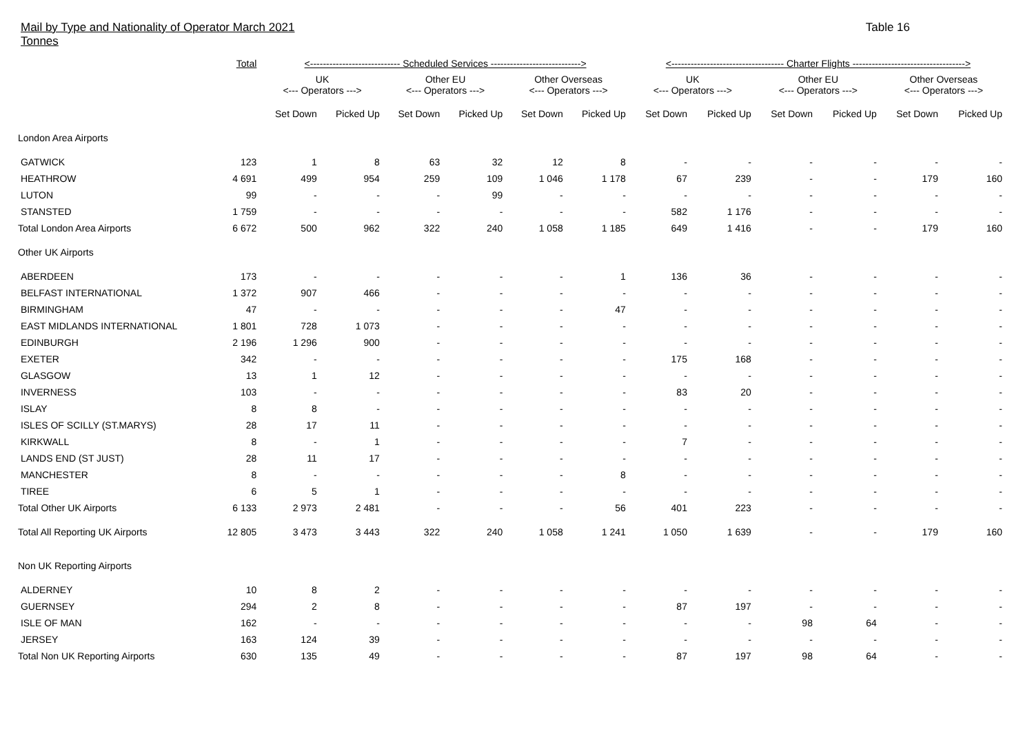Mail by Type and Nationality of Operator March 2021
Tonnes
Table 16
| | Total | <---------------------------- Scheduled Services ----------------------------> | | | | | | <----------------------------------- Charter Flights -----------------------------------> | | | | | |
| --- | --- | --- | --- | --- | --- | --- | --- | --- | --- | --- | --- | --- | --- |
| | | UK <--- Operators ---> | | Other EU <--- Operators ---> | | Other Overseas <--- Operators ---> | | UK <--- Operators ---> | | Other EU <--- Operators ---> | | Other Overseas <--- Operators ---> | |
| | | Set Down | Picked Up | Set Down | Picked Up | Set Down | Picked Up | Set Down | Picked Up | Set Down | Picked Up | Set Down | Picked Up |
| London Area Airports | | | | | | | | | | | | | |
| GATWICK | 123 | 1 | 8 | 63 | 32 | 12 | 8 | - | - | - | - | - | - |
| HEATHROW | 4 691 | 499 | 954 | 259 | 109 | 1 046 | 1 178 | 67 | 239 | - | - | 179 | 160 |
| LUTON | 99 | - | - | - | 99 | - | - | - | - | - | - | - | - |
| STANSTED | 1 759 | - | - | - | - | - | - | 582 | 1 176 | - | - | - | - |
| Total London Area Airports | 6 672 | 500 | 962 | 322 | 240 | 1 058 | 1 185 | 649 | 1 416 | - | - | 179 | 160 |
| Other UK Airports | | | | | | | | | | | | | |
| ABERDEEN | 173 | - | - | - | - | - | 1 | 136 | 36 | - | - | - | - |
| BELFAST INTERNATIONAL | 1 372 | 907 | 466 | - | - | - | - | - | - | - | - | - | - |
| BIRMINGHAM | 47 | - | - | - | - | - | 47 | - | - | - | - | - | - |
| EAST MIDLANDS INTERNATIONAL | 1 801 | 728 | 1 073 | - | - | - | - | - | - | - | - | - | - |
| EDINBURGH | 2 196 | 1 296 | 900 | - | - | - | - | - | - | - | - | - | - |
| EXETER | 342 | - | - | - | - | - | - | 175 | 168 | - | - | - | - |
| GLASGOW | 13 | 1 | 12 | - | - | - | - | - | - | - | - | - | - |
| INVERNESS | 103 | - | - | - | - | - | - | 83 | 20 | - | - | - | - |
| ISLAY | 8 | 8 | - | - | - | - | - | - | - | - | - | - | - |
| ISLES OF SCILLY (ST.MARYS) | 28 | 17 | 11 | - | - | - | - | - | - | - | - | - | - |
| KIRKWALL | 8 | - | 1 | - | - | - | - | 7 | - | - | - | - | - |
| LANDS END (ST JUST) | 28 | 11 | 17 | - | - | - | - | - | - | - | - | - | - |
| MANCHESTER | 8 | - | - | - | - | - | 8 | - | - | - | - | - | - |
| TIREE | 6 | 5 | 1 | - | - | - | - | - | - | - | - | - | - |
| Total Other UK Airports | 6 133 | 2 973 | 2 481 | - | - | - | 56 | 401 | 223 | - | - | - | - |
| Total All Reporting UK Airports | 12 805 | 3 473 | 3 443 | 322 | 240 | 1 058 | 1 241 | 1 050 | 1 639 | - | - | 179 | 160 |
| Non UK Reporting Airports | | | | | | | | | | | | | |
| ALDERNEY | 10 | 8 | 2 | - | - | - | - | - | - | - | - | - | - |
| GUERNSEY | 294 | 2 | 8 | - | - | - | - | 87 | 197 | - | - | - | - |
| ISLE OF MAN | 162 | - | - | - | - | - | - | - | - | 98 | 64 | - | - |
| JERSEY | 163 | 124 | 39 | - | - | - | - | - | - | - | - | - | - |
| Total Non UK Reporting Airports | 630 | 135 | 49 | - | - | - | - | 87 | 197 | 98 | 64 | - | - |